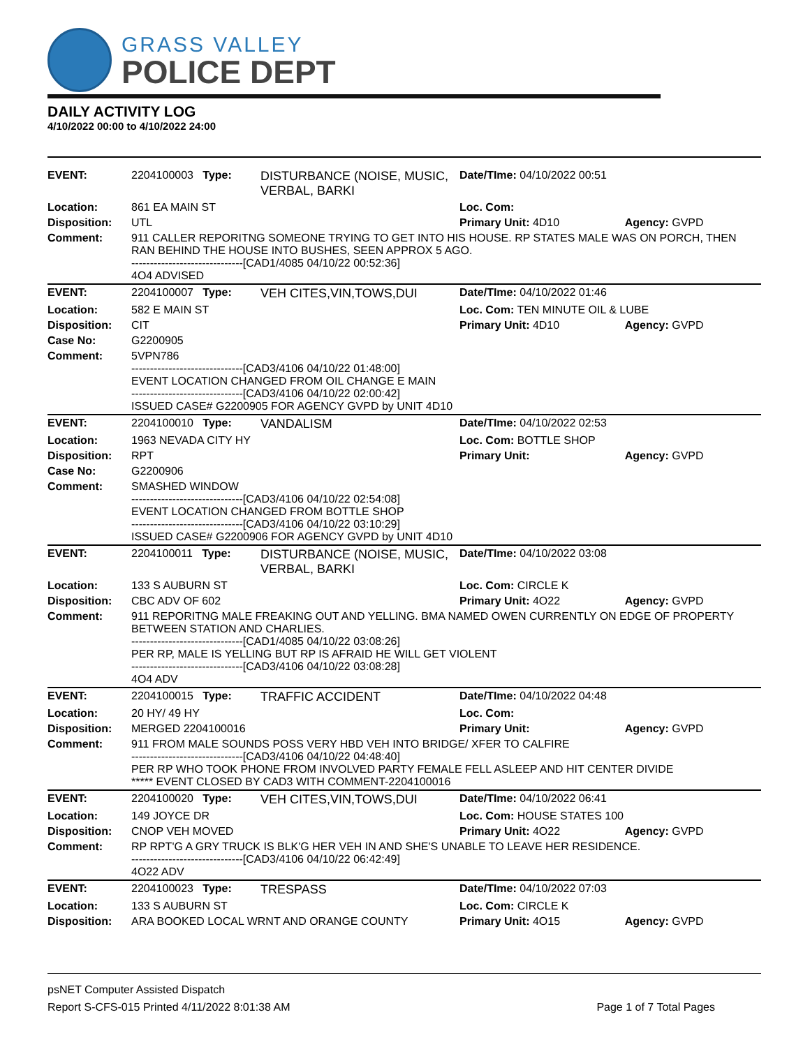GRASS VALLEY
POLICE DEPT
DAILY ACTIVITY LOG
4/10/2022 00:00 to 4/10/2022 24:00
| EVENT: | 2204100003 Type: | DISTURBANCE (NOISE, MUSIC, VERBAL, BARKI | Date/TIme: 04/10/2022 00:51 | |
| Location: | 861 EA MAIN ST | | Loc. Com: | |
| Disposition: | UTL | | Primary Unit: 4D10 | Agency: GVPD |
| Comment: | 911 CALLER REPORITNG SOMEONE TRYING TO GET INTO HIS HOUSE. RP STATES MALE WAS ON PORCH, THEN RAN BEHIND THE HOUSE INTO BUSHES, SEEN APPROX 5 AGO. ------------------------------[CAD1/4085 04/10/22 00:52:36] 4O4 ADVISED | | | |
| EVENT: | 2204100007 Type: | VEH CITES,VIN,TOWS,DUI | Date/TIme: 04/10/2022 01:46 | |
| Location: | 582 E MAIN ST | | Loc. Com: TEN MINUTE OIL & LUBE | |
| Disposition: | CIT | | Primary Unit: 4D10 | Agency: GVPD |
| Case No: | G2200905 | | | |
| Comment: | 5VPN786 ------------------------------[CAD3/4106 04/10/22 01:48:00] EVENT LOCATION CHANGED FROM OIL CHANGE E MAIN ------------------------------[CAD3/4106 04/10/22 02:00:42] ISSUED CASE# G2200905 FOR AGENCY GVPD by UNIT 4D10 | | | |
| EVENT: | 2204100010 Type: | VANDALISM | Date/TIme: 04/10/2022 02:53 | |
| Location: | 1963 NEVADA CITY HY | | Loc. Com: BOTTLE SHOP | |
| Disposition: | RPT | | Primary Unit: | Agency: GVPD |
| Case No: | G2200906 | | | |
| Comment: | SMASHED WINDOW ------------------------------[CAD3/4106 04/10/22 02:54:08] EVENT LOCATION CHANGED FROM BOTTLE SHOP ------------------------------[CAD3/4106 04/10/22 03:10:29] ISSUED CASE# G2200906 FOR AGENCY GVPD by UNIT 4D10 | | | |
| EVENT: | 2204100011 Type: | DISTURBANCE (NOISE, MUSIC, VERBAL, BARKI | Date/TIme: 04/10/2022 03:08 | |
| Location: | 133 S AUBURN ST | | Loc. Com: CIRCLE K | |
| Disposition: | CBC ADV OF 602 | | Primary Unit: 4O22 | Agency: GVPD |
| Comment: | 911 REPORITNG MALE FREAKING OUT AND YELLING. BMA NAMED OWEN CURRENTLY ON EDGE OF PROPERTY BETWEEN STATION AND CHARLIES. ------------------------------[CAD1/4085 04/10/22 03:08:26] PER RP, MALE IS YELLING BUT RP IS AFRAID HE WILL GET VIOLENT ------------------------------[CAD3/4106 04/10/22 03:08:28] 4O4 ADV | | | |
| EVENT: | 2204100015 Type: | TRAFFIC ACCIDENT | Date/TIme: 04/10/2022 04:48 | |
| Location: | 20 HY/ 49 HY | | Loc. Com: | |
| Disposition: | MERGED 2204100016 | | Primary Unit: | Agency: GVPD |
| Comment: | 911 FROM MALE SOUNDS POSS VERY HBD VEH INTO BRIDGE/ XFER TO CALFIRE ------------------------------[CAD3/4106 04/10/22 04:48:40] PER RP WHO TOOK PHONE FROM INVOLVED PARTY FEMALE FELL ASLEEP AND HIT CENTER DIVIDE ***** EVENT CLOSED BY CAD3 WITH COMMENT-2204100016 | | | |
| EVENT: | 2204100020 Type: | VEH CITES,VIN,TOWS,DUI | Date/TIme: 04/10/2022 06:41 | |
| Location: | 149 JOYCE DR | | Loc. Com: HOUSE STATES 100 | |
| Disposition: | CNOP VEH MOVED | | Primary Unit: 4O22 | Agency: GVPD |
| Comment: | RP RPT'G A GRY TRUCK IS BLK'G HER VEH IN AND SHE'S UNABLE TO LEAVE HER RESIDENCE. ------------------------------[CAD3/4106 04/10/22 06:42:49] 4O22 ADV | | | |
| EVENT: | 2204100023 Type: | TRESPASS | Date/TIme: 04/10/2022 07:03 | |
| Location: | 133 S AUBURN ST | | Loc. Com: CIRCLE K | |
| Disposition: | ARA BOOKED LOCAL WRNT AND ORANGE COUNTY | | Primary Unit: 4O15 | Agency: GVPD |
psNET Computer Assisted Dispatch
Report S-CFS-015 Printed 4/11/2022 8:01:38 AM Page 1 of 7 Total Pages